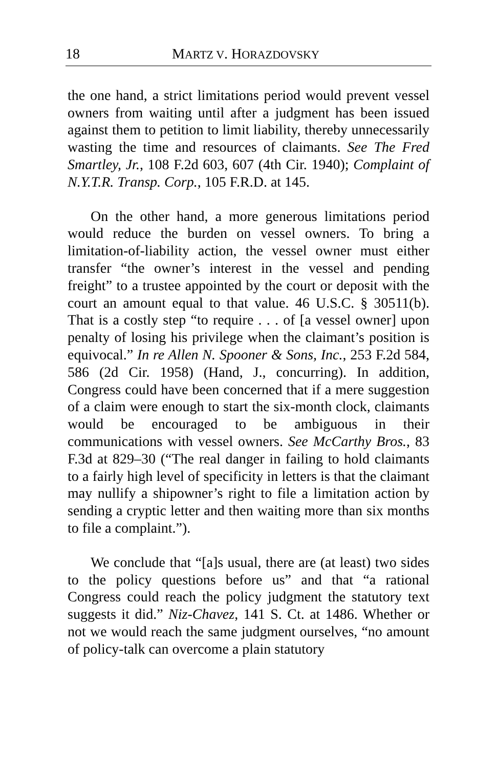18 MARTZ V. HORAZDOVSKY
the one hand, a strict limitations period would prevent vessel owners from waiting until after a judgment has been issued against them to petition to limit liability, thereby unnecessarily wasting the time and resources of claimants. See The Fred Smartley, Jr., 108 F.2d 603, 607 (4th Cir. 1940); Complaint of N.Y.T.R. Transp. Corp., 105 F.R.D. at 145.
On the other hand, a more generous limitations period would reduce the burden on vessel owners. To bring a limitation-of-liability action, the vessel owner must either transfer “the owner’s interest in the vessel and pending freight” to a trustee appointed by the court or deposit with the court an amount equal to that value. 46 U.S.C. § 30511(b). That is a costly step “to require . . . of [a vessel owner] upon penalty of losing his privilege when the claimant’s position is equivocal.” In re Allen N. Spooner & Sons, Inc., 253 F.2d 584, 586 (2d Cir. 1958) (Hand, J., concurring). In addition, Congress could have been concerned that if a mere suggestion of a claim were enough to start the six-month clock, claimants would be encouraged to be ambiguous in their communications with vessel owners. See McCarthy Bros., 83 F.3d at 829–30 (“The real danger in failing to hold claimants to a fairly high level of specificity in letters is that the claimant may nullify a shipowner’s right to file a limitation action by sending a cryptic letter and then waiting more than six months to file a complaint.”).
We conclude that “[a]s usual, there are (at least) two sides to the policy questions before us” and that “a rational Congress could reach the policy judgment the statutory text suggests it did.” Niz-Chavez, 141 S. Ct. at 1486. Whether or not we would reach the same judgment ourselves, “no amount of policy-talk can overcome a plain statutory